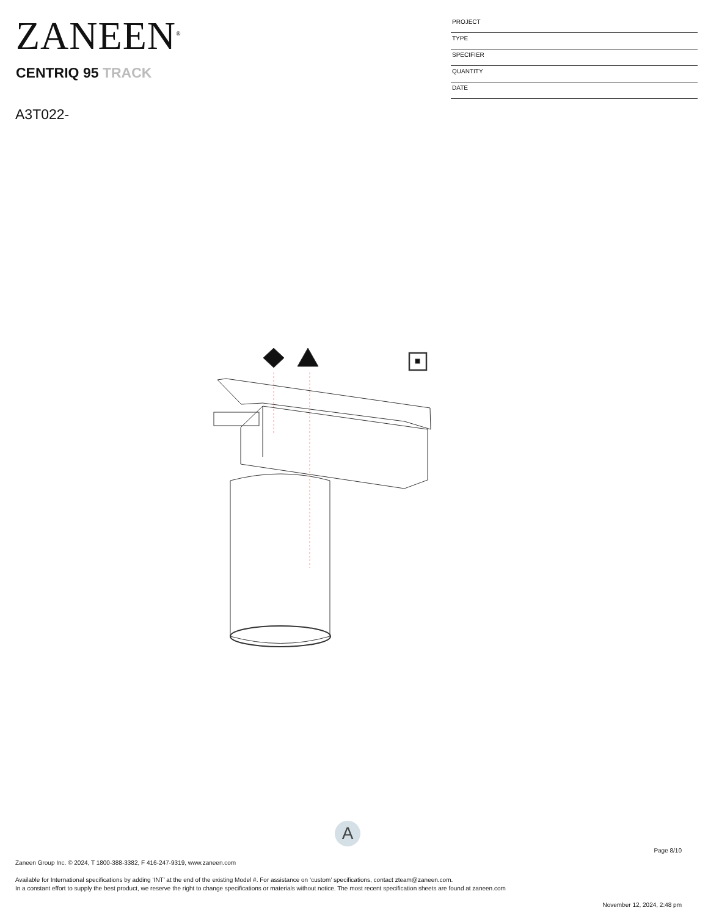ZANEEN<sup>®</sup>
CENTRIQ 95 TRACK
A3T022-
PROJECT
TYPE
SPECIFIER
QUANTITY
DATE
A
Page 8/10
Zaneen Group Inc. © 2024, T 1800-388-3382, F 416-247-9319, www.zaneen.com
Available for International specifications by adding ‘INT’ at the end of the existing Model #. For assistance on ‘custom’ specifications, contact zteam@zaneen.com.
In a constant effort to supply the best product, we reserve the right to change specifications or materials without notice. The most recent specification sheets are found at zaneen.com
November 12, 2024, 2:48 pm